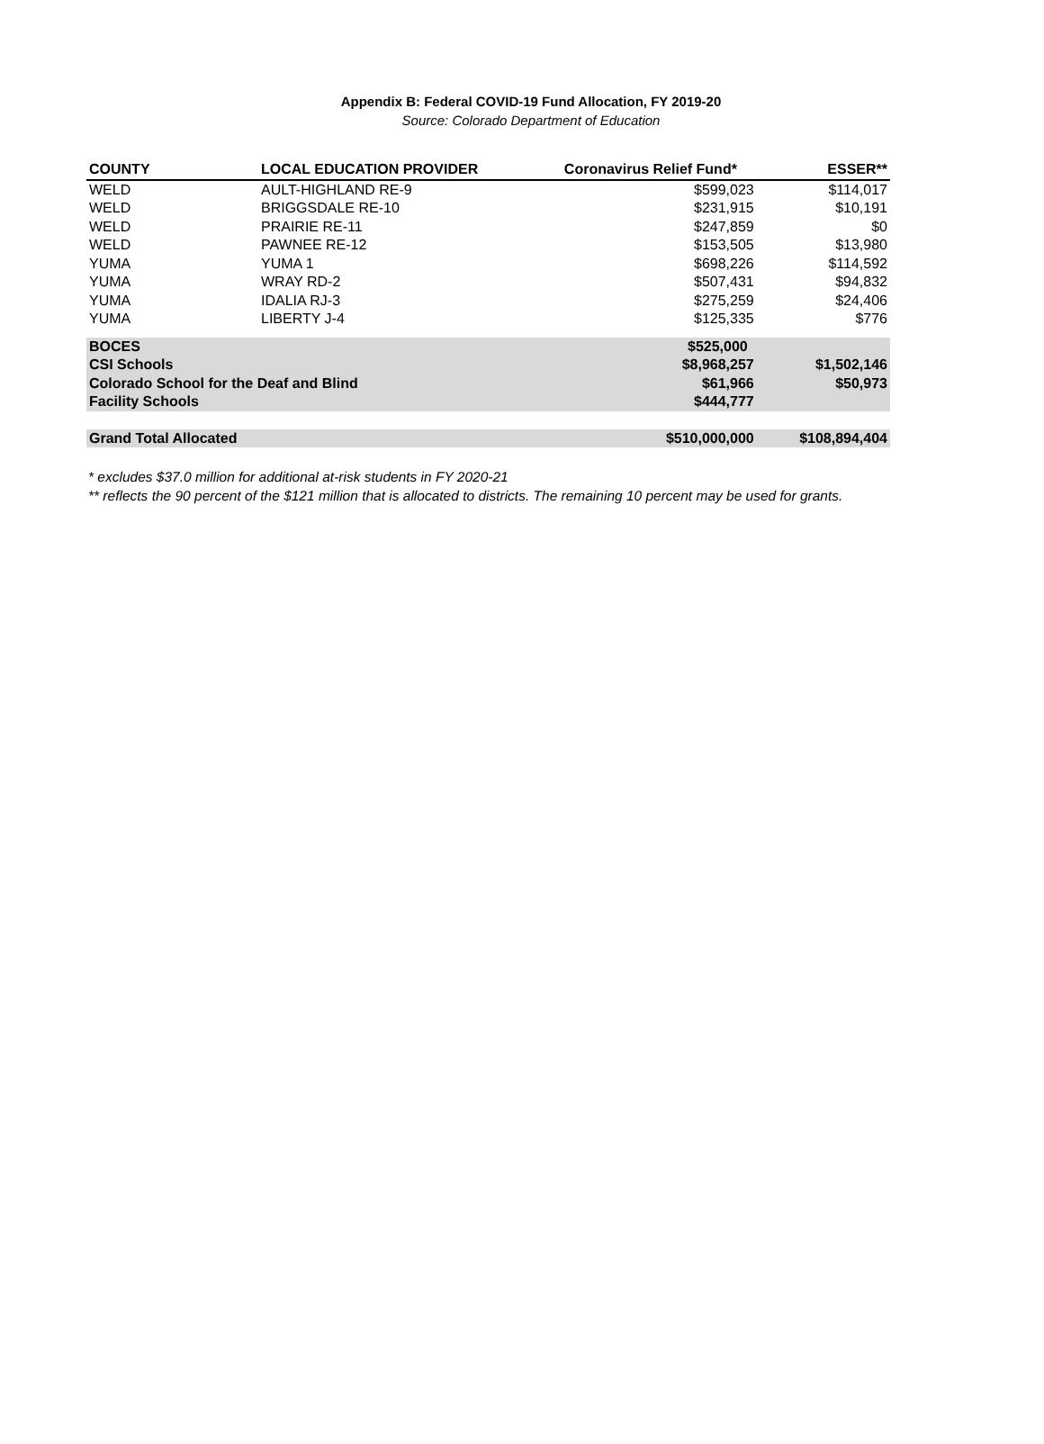Appendix B: Federal COVID-19 Fund Allocation, FY 2019-20
Source: Colorado Department of Education
| COUNTY | LOCAL EDUCATION PROVIDER | Coronavirus Relief Fund* | ESSER** |
| --- | --- | --- | --- |
| WELD | AULT-HIGHLAND RE-9 | $599,023 | $114,017 |
| WELD | BRIGGSDALE RE-10 | $231,915 | $10,191 |
| WELD | PRAIRIE RE-11 | $247,859 | $0 |
| WELD | PAWNEE RE-12 | $153,505 | $13,980 |
| YUMA | YUMA 1 | $698,226 | $114,592 |
| YUMA | WRAY RD-2 | $507,431 | $94,832 |
| YUMA | IDALIA RJ-3 | $275,259 | $24,406 |
| YUMA | LIBERTY J-4 | $125,335 | $776 |
| BOCES | | $525,000 | |
| CSI Schools | | $8,968,257 | $1,502,146 |
| Colorado School for the Deaf and Blind | | $61,966 | $50,973 |
| Facility Schools | | $444,777 | |
| Grand Total Allocated | | $510,000,000 | $108,894,404 |
* excludes $37.0 million for additional at-risk students in FY 2020-21
** reflects the 90 percent of the $121 million that is allocated to districts. The remaining 10 percent may be used for grants.